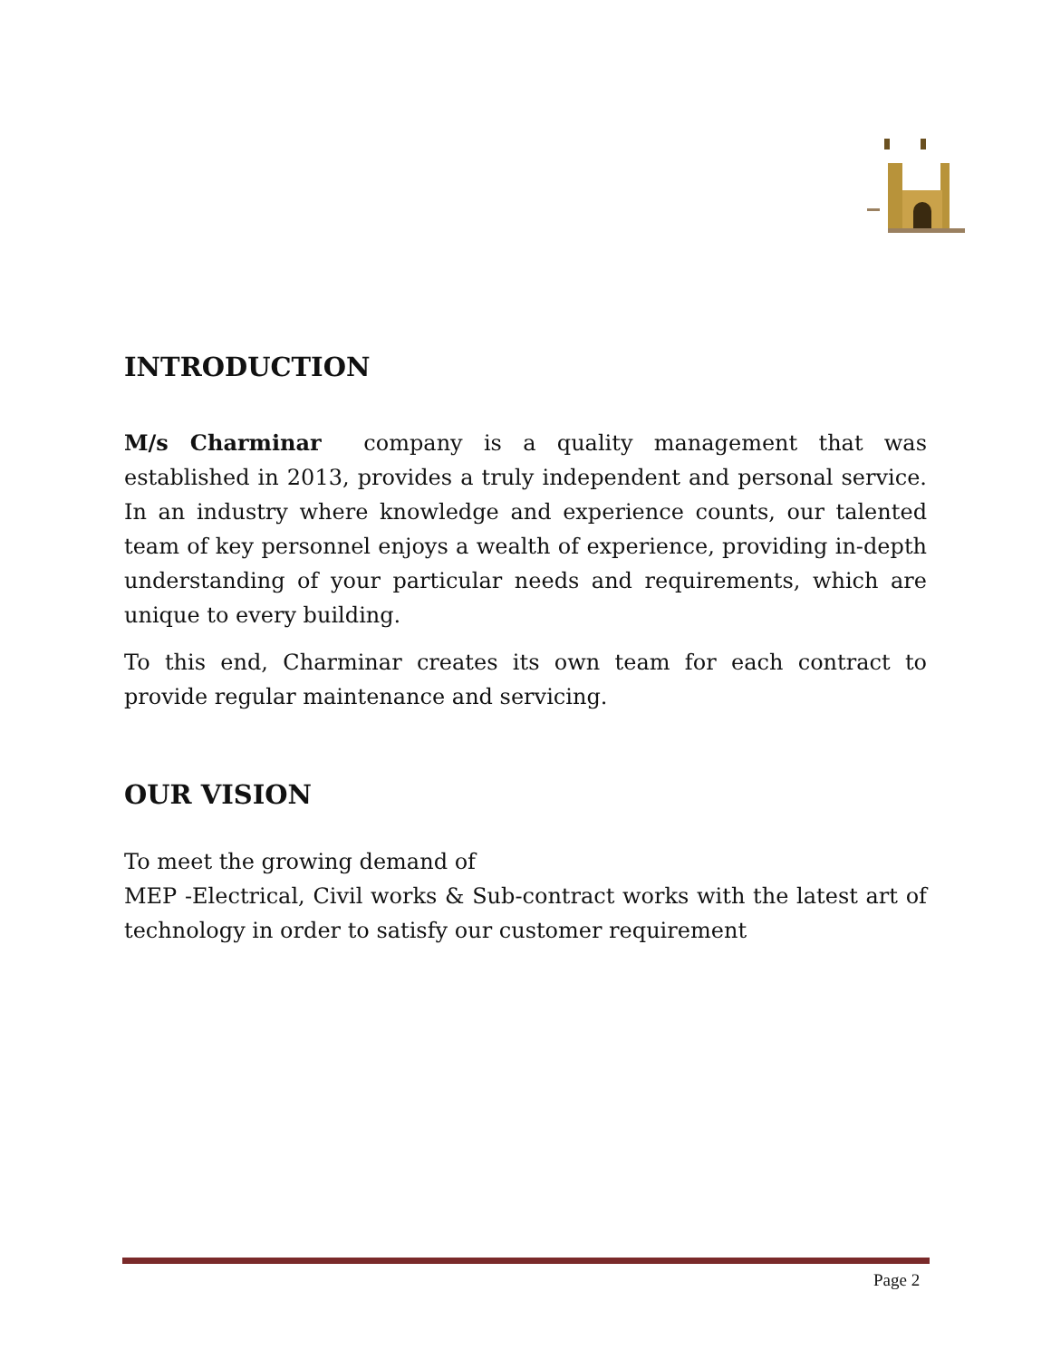INTRODUCTION
M/s Charminar company is a quality management that was established in 2013, provides a truly independent and personal service. In an industry where knowledge and experience counts, our talented team of key personnel enjoys a wealth of experience, providing in-depth understanding of your particular needs and requirements, which are unique to every building.
To this end, Charminar creates its own team for each contract to provide regular maintenance and servicing.
OUR VISION
To meet the growing demand of
MEP -Electrical, Civil works & Sub-contract works with the latest art of technology in order to satisfy our customer requirement
Page 2